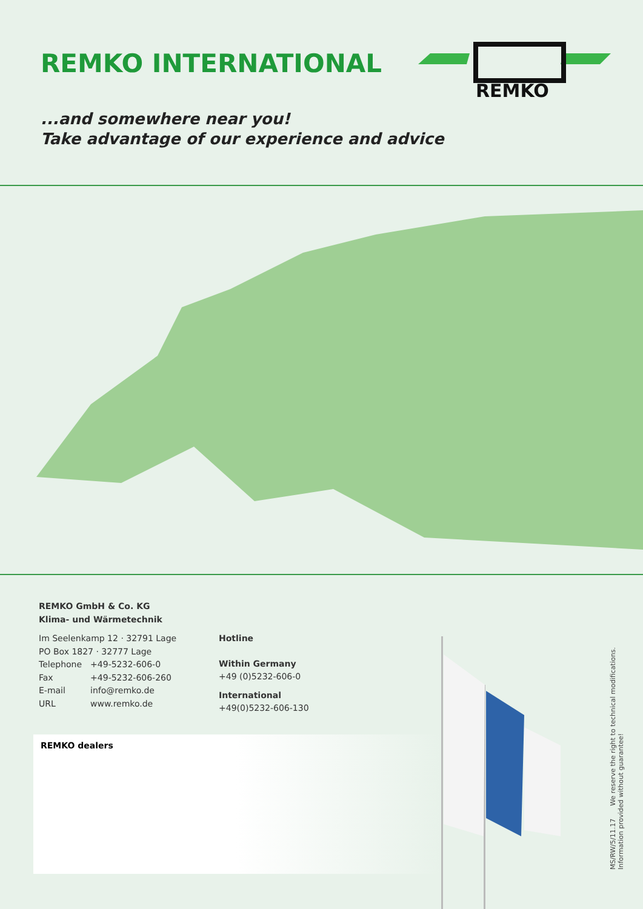REMKO INTERNATIONAL
REMKO
...and somewhere near you!
Take advantage of our experience and advice
REMKO GmbH & Co. KG
Klima- und Wärmetechnik
Im Seelenkamp 12 · 32791 Lage
PO Box 1827 · 32777 Lage
| Telephone | +49-5232-606-0 |
| Fax | +49-5232-606-260 |
| E-mail | info@remko.de |
| URL | www.remko.de |
Hotline
Within Germany
+49 (0)5232-606-0
International
+49(0)5232-606-130
REMKO dealers
MS/RW/5/11.17 We reserve the right to technical modifications.
Information provided without guarantee!